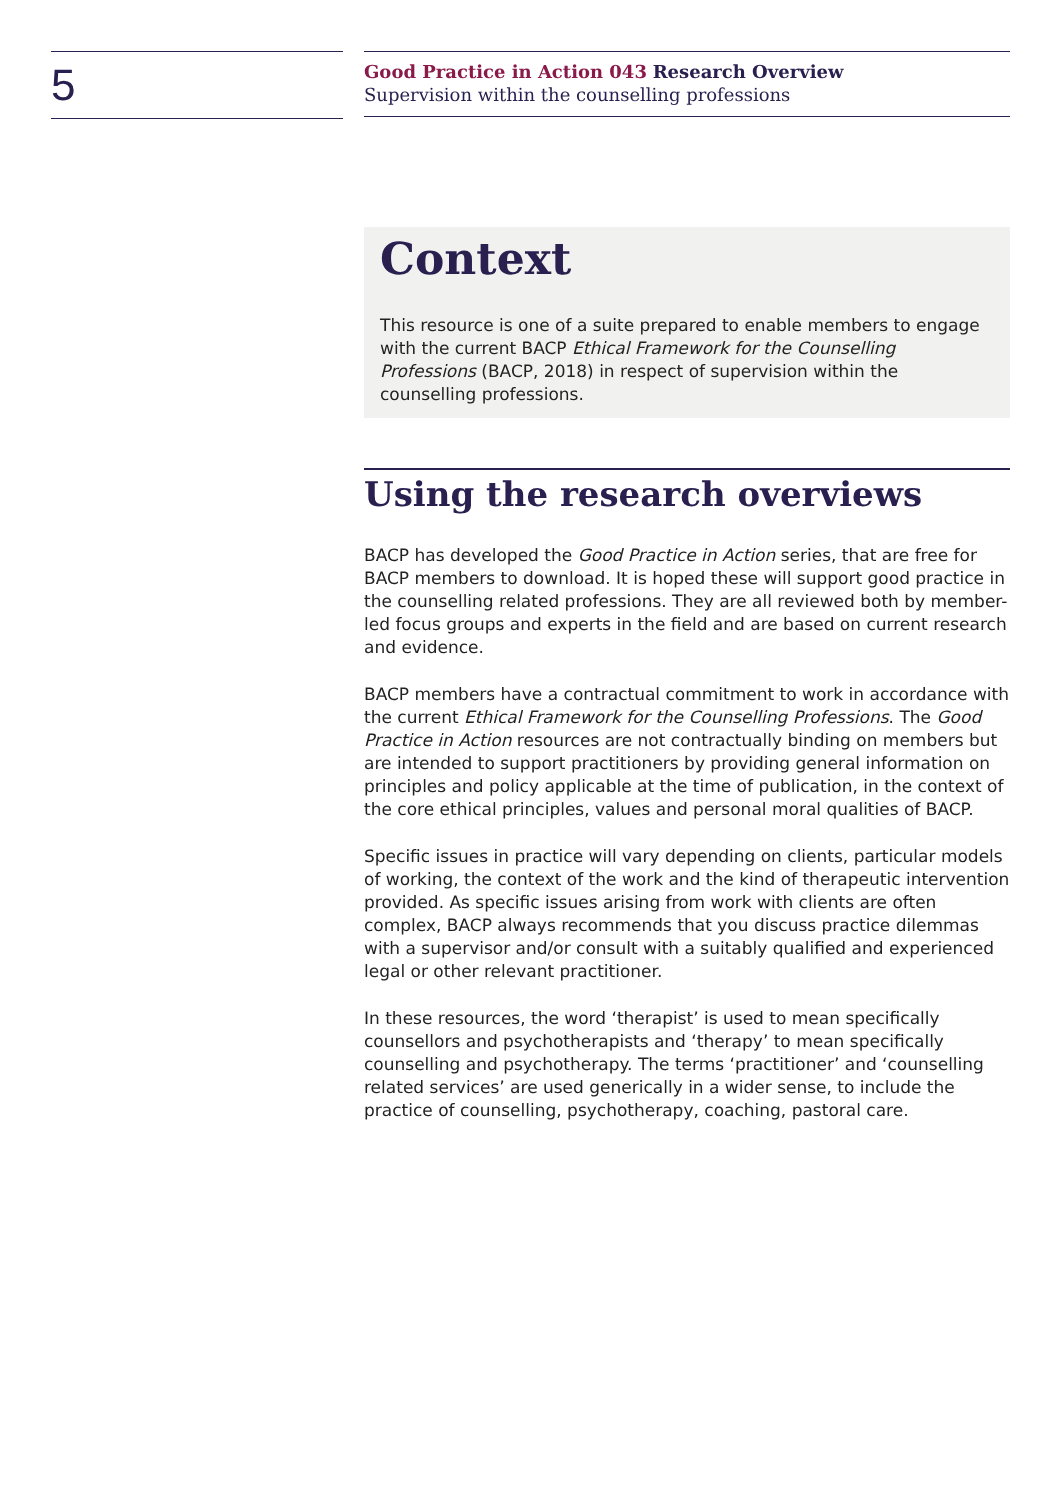5
Good Practice in Action 043 Research Overview
Supervision within the counselling professions
Context
This resource is one of a suite prepared to enable members to engage with the current BACP Ethical Framework for the Counselling Professions (BACP, 2018) in respect of supervision within the counselling professions.
Using the research overviews
BACP has developed the Good Practice in Action series, that are free for BACP members to download. It is hoped these will support good practice in the counselling related professions. They are all reviewed both by member-led focus groups and experts in the field and are based on current research and evidence.
BACP members have a contractual commitment to work in accordance with the current Ethical Framework for the Counselling Professions. The Good Practice in Action resources are not contractually binding on members but are intended to support practitioners by providing general information on principles and policy applicable at the time of publication, in the context of the core ethical principles, values and personal moral qualities of BACP.
Specific issues in practice will vary depending on clients, particular models of working, the context of the work and the kind of therapeutic intervention provided. As specific issues arising from work with clients are often complex, BACP always recommends that you discuss practice dilemmas with a supervisor and/or consult with a suitably qualified and experienced legal or other relevant practitioner.
In these resources, the word ‘therapist’ is used to mean specifically counsellors and psychotherapists and ‘therapy’ to mean specifically counselling and psychotherapy. The terms ‘practitioner’ and ‘counselling related services’ are used generically in a wider sense, to include the practice of counselling, psychotherapy, coaching, pastoral care.